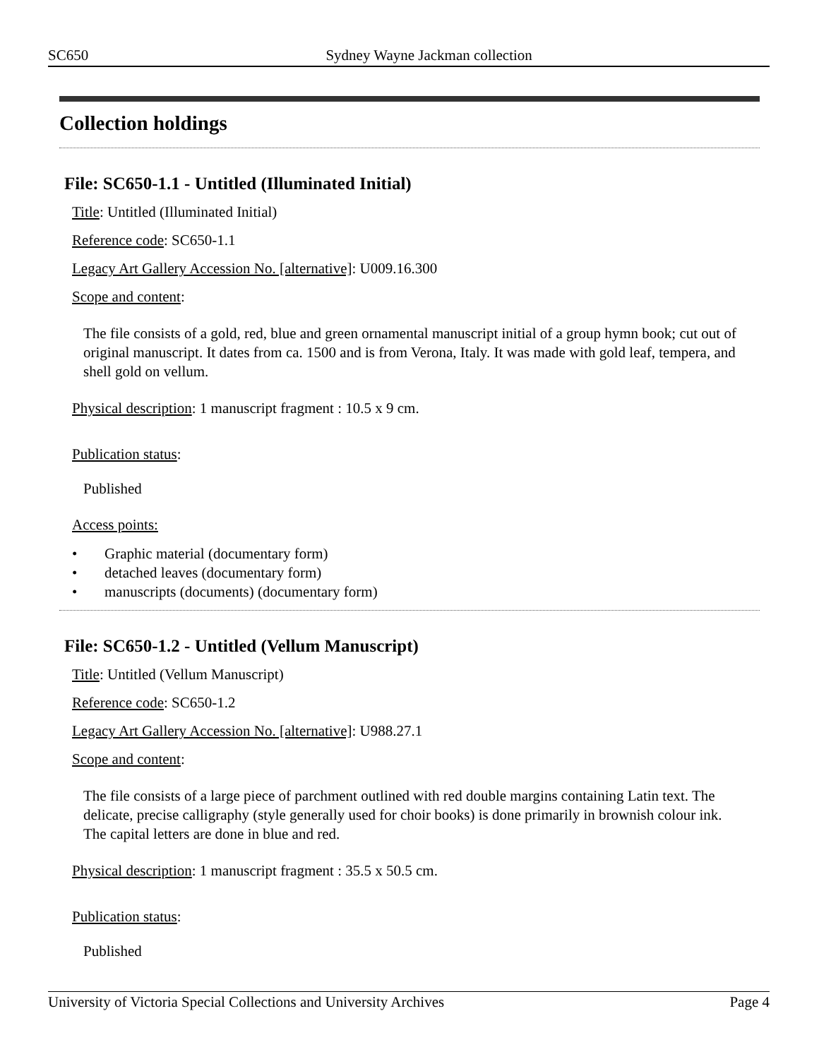SC650 Sydney Wayne Jackman collection
Collection holdings
File: SC650-1.1 - Untitled (Illuminated Initial)
Title: Untitled (Illuminated Initial)
Reference code: SC650-1.1
Legacy Art Gallery Accession No. [alternative]: U009.16.300
Scope and content:
The file consists of a gold, red, blue and green ornamental manuscript initial of a group hymn book; cut out of original manuscript. It dates from ca. 1500 and is from Verona, Italy. It was made with gold leaf, tempera, and shell gold on vellum.
Physical description: 1 manuscript fragment : 10.5 x 9 cm.
Publication status:
Published
Access points:
• Graphic material (documentary form)
• detached leaves (documentary form)
• manuscripts (documents) (documentary form)
File: SC650-1.2 - Untitled (Vellum Manuscript)
Title: Untitled (Vellum Manuscript)
Reference code: SC650-1.2
Legacy Art Gallery Accession No. [alternative]: U988.27.1
Scope and content:
The file consists of a large piece of parchment outlined with red double margins containing Latin text. The delicate, precise calligraphy (style generally used for choir books) is done primarily in brownish colour ink. The capital letters are done in blue and red.
Physical description: 1 manuscript fragment : 35.5 x 50.5 cm.
Publication status:
Published
University of Victoria Special Collections and University Archives Page 4